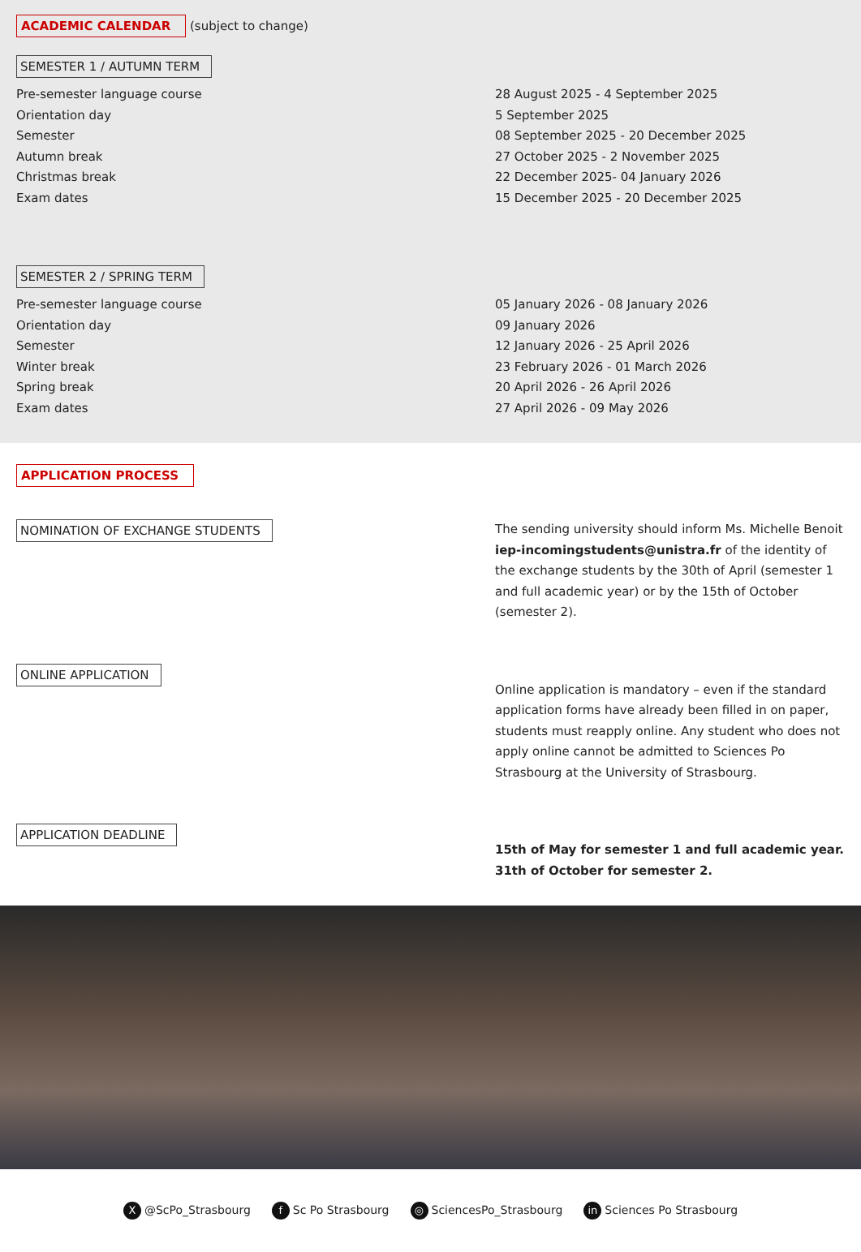ACADEMIC CALENDAR (subject to change)
SEMESTER 1 / AUTUMN TERM
Pre-semester language course
Orientation day
Semester
Autumn break
Christmas break
Exam dates
28 August 2025 - 4 September 2025
5 September 2025
08 September 2025 - 20 December 2025
27 October 2025 - 2 November 2025
22 December 2025- 04 January 2026
15 December 2025 - 20 December 2025
SEMESTER 2 / SPRING TERM
Pre-semester language course
Orientation day
Semester
Winter break
Spring break
Exam dates
05 January 2026 - 08 January 2026
09 January 2026
12 January 2026 - 25 April 2026
23 February 2026 - 01 March 2026
20 April 2026 - 26 April 2026
27 April 2026 - 09 May 2026
APPLICATION PROCESS
NOMINATION OF EXCHANGE STUDENTS
The sending university should inform Ms. Michelle Benoit iep-incomingstudents@unistra.fr of the identity of the exchange students by the 30th of April (semester 1 and full academic year) or by the 15th of October (semester 2).
ONLINE APPLICATION
Online application is mandatory – even if the standard application forms have already been filled in on paper, students must reapply online. Any student who does not apply online cannot be admitted to Sciences Po Strasbourg at the University of Strasbourg.
APPLICATION DEADLINE
15th of May for semester 1 and full academic year.
31th of October for semester 2.
X @ScPo_Strasbourg f Sc Po Strasbourg ◎ SciencesPo_Strasbourg in Sciences Po Strasbourg